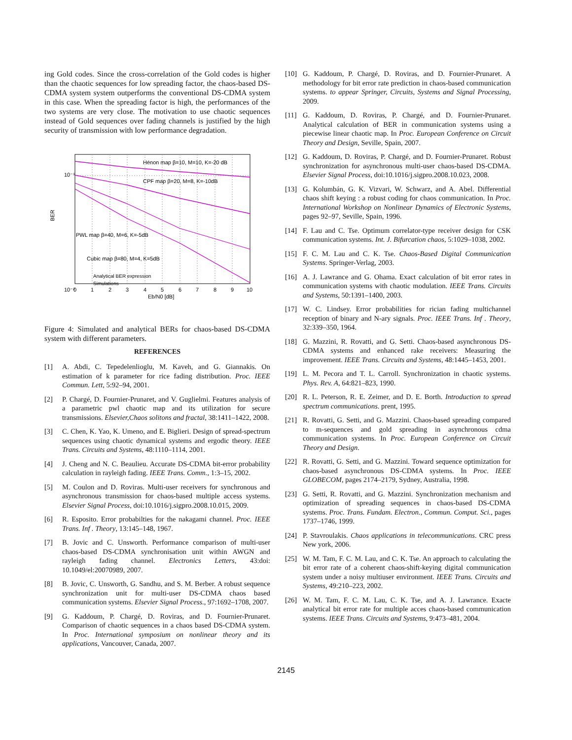ing Gold codes. Since the cross-correlation of the Gold codes is higher than the chaotic sequences for low spreading factor, the chaos-based DS-CDMA system system outperforms the conventional DS-CDMA system in this case. When the spreading factor is high, the performances of the two systems are very close. The motivation to use chaotic sequences instead of Gold sequences over fading channels is justified by the high security of transmission with low performance degradation.
Hénon map β=10, M=10, K=-20 dB
CPF map β=20, M=8, K=-10dB
PWL map β=40, M=6, K=-5dB
Cubic map β=80, M=4, K=5dB
Analytical BER expression
Simulations
10⁻¹
10⁻²
BER
0
1
2
3
4
5
6
7
8
9
10
Eb/N0 [dB]
Figure 4: Simulated and analytical BERs for chaos-based DS-CDMA system with different parameters.
REFERENCES
[1] A. Abdi, C. Tepedelenlioglu, M. Kaveh, and G. Giannakis. On estimation of k parameter for rice fading distribution. Proc. IEEE Commun. Lett, 5:92–94, 2001.
[2] P. Chargé, D. Fournier-Prunaret, and V. Guglielmi. Features analysis of a parametric pwl chaotic map and its utilization for secure transmissions. Elsevier,Chaos solitons and fractal, 38:1411–1422, 2008.
[3] C. Chen, K. Yao, K. Umeno, and E. Biglieri. Design of spread-spectrum sequences using chaotic dynamical systems and ergodic theory. IEEE Trans. Circuits and Systems, 48:1110–1114, 2001.
[4] J. Cheng and N. C. Beaulieu. Accurate DS-CDMA bit-error probability calculation in rayleigh fading. IEEE Trans. Comm., 1:3–15, 2002.
[5] M. Coulon and D. Roviras. Multi-user receivers for synchronous and asynchronous transmission for chaos-based multiple access systems. Elsevier Signal Process, doi:10.1016/j.sigpro.2008.10.015, 2009.
[6] R. Esposito. Error probabilties for the nakagami channel. Proc. IEEE Trans. Inf . Theory, 13:145–148, 1967.
[7] B. Jovic and C. Unsworth. Performance comparison of multi-user chaos-based DS-CDMA synchronisation unit within AWGN and rayleigh fading channel. Electronics Letters, 43:doi: 10.1049/el:20070989, 2007.
[8] B. Jovic, C. Unsworth, G. Sandhu, and S. M. Berber. A robust sequence synchronization unit for multi-user DS-CDMA chaos based communication systems. Elsevier Signal Process., 97:1692–1708, 2007.
[9] G. Kaddoum, P. Chargé, D. Roviras, and D. Fournier-Prunaret. Comparison of chaotic sequences in a chaos based DS-CDMA system. In Proc. International symposium on nonlinear theory and its applications, Vancouver, Canada, 2007.
[10] G. Kaddoum, P. Chargé, D. Roviras, and D. Fournier-Prunaret. A methodology for bit error rate prediction in chaos-based communication systems. to appear Springer, Circuits, Systems and Signal Processing, 2009.
[11] G. Kaddoum, D. Roviras, P. Chargé, and D. Fournier-Prunaret. Analytical calculation of BER in communication systems using a piecewise linear chaotic map. In Proc. European Conference on Circuit Theory and Design, Seville, Spain, 2007.
[12] G. Kaddoum, D. Roviras, P. Chargé, and D. Fournier-Prunaret. Robust synchronization for asynchronous multi-user chaos-based DS-CDMA. Elsevier Signal Process, doi:10.1016/j.sigpro.2008.10.023, 2008.
[13] G. Kolumbán, G. K. Vizvari, W. Schwarz, and A. Abel. Differential chaos shift keying : a robust coding for chaos communication. In Proc. International Workshop on Nonlinear Dynamics of Electronic Systems, pages 92–97, Seville, Spain, 1996.
[14] F. Lau and C. Tse. Optimum correlator-type receiver design for CSK communication systems. Int. J. Bifurcation chaos, 5:1029–1038, 2002.
[15] F. C. M. Lau and C. K. Tse. Chaos-Based Digital Communication Systems. Springer-Verlag, 2003.
[16] A. J. Lawrance and G. Ohama. Exact calculation of bit error rates in communication systems with chaotic modulation. IEEE Trans. Circuits and Systems, 50:1391–1400, 2003.
[17] W. C. Lindsey. Error probabilities for rician fading multichannel reception of binary and N-ary signals. Proc. IEEE Trans. Inf . Theory, 32:339–350, 1964.
[18] G. Mazzini, R. Rovatti, and G. Setti. Chaos-based asynchronous DS-CDMA systems and enhanced rake receivers: Measuring the improvement. IEEE Trans. Circuits and Systems, 48:1445–1453, 2001.
[19] L. M. Pecora and T. L. Carroll. Synchronization in chaotic systems. Phys. Rev. A, 64:821–823, 1990.
[20] R. L. Peterson, R. E. Zeimer, and D. E. Borth. Introduction to spread spectrum communications. prent, 1995.
[21] R. Rovatti, G. Setti, and G. Mazzini. Chaos-based spreading compared to m-sequences and gold spreading in asynchronous cdma communication systems. In Proc. European Conference on Circuit Theory and Design.
[22] R. Rovatti, G. Setti, and G. Mazzini. Toward sequence optimization for chaos-based asynchronous DS-CDMA systems. In Proc. IEEE GLOBECOM, pages 2174–2179, Sydney, Australia, 1998.
[23] G. Setti, R. Rovatti, and G. Mazzini. Synchronization mechanism and optimization of spreading sequences in chaos-based DS-CDMA systems. Proc. Trans. Fundam. Electron., Commun. Comput. Sci., pages 1737–1746, 1999.
[24] P. Stavroulakis. Chaos applications in telecommunications. CRC press New york, 2006.
[25] W. M. Tam, F. C. M. Lau, and C. K. Tse. An approach to calculating the bit error rate of a coherent chaos-shift-keying digital communication system under a noisy multiuser environment. IEEE Trans. Circuits and Systems, 49:210–223, 2002.
[26] W. M. Tam, F. C. M. Lau, C. K. Tse, and A. J. Lawrance. Exacte analytical bit error rate for multiple acces chaos-based communication systems. IEEE Trans. Circuits and Systems, 9:473–481, 2004.
2145